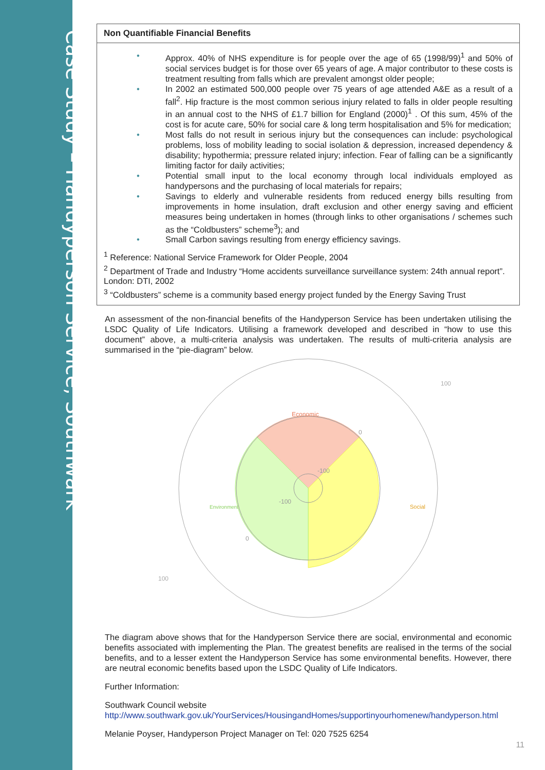Case Study – Handyperson Service, Southwark
| Non Quantifiable Financial Benefits |
| --- |
| • Approx. 40% of NHS expenditure is for people over the age of 65 (1998/99)<sup>1</sup> and 50% of social services budget is for those over 65 years of age. A major contributor to these costs is treatment resulting from falls which are prevalent amongst older people; • In 2002 an estimated 500,000 people over 75 years of age attended A&E as a result of a fall<sup>2</sup>. Hip fracture is the most common serious injury related to falls in older people resulting in an annual cost to the NHS of £1.7 billion for England (2000)<sup>1</sup> . Of this sum, 45% of the cost is for acute care, 50% for social care & long term hospitalisation and 5% for medication; • Most falls do not result in serious injury but the consequences can include: psychological problems, loss of mobility leading to social isolation & depression, increased dependency & disability; hypothermia; pressure related injury; infection. Fear of falling can be a significantly limiting factor for daily activities; • Potential small input to the local economy through local individuals employed as handypersons and the purchasing of local materials for repairs; • Savings to elderly and vulnerable residents from reduced energy bills resulting from improvements in home insulation, draft exclusion and other energy saving and efficient measures being undertaken in homes (through links to other organisations / schemes such as the “Coldbusters” scheme<sup>3</sup>); and • Small Carbon savings resulting from energy efficiency savings. <sup>1</sup> Reference: National Service Framework for Older People, 2004 <sup>2</sup> Department of Trade and Industry “Home accidents surveillance surveillance system: 24th annual report”. London: DTI, 2002 <sup>3</sup> “Coldbusters” scheme is a community based energy project funded by the Energy Saving Trust |
An assessment of the non-financial benefits of the Handyperson Service has been undertaken utilising the LSDC Quality of Life Indicators. Utilising a framework developed and described in “how to use this document” above, a multi-criteria analysis was undertaken. The results of multi-criteria analysis are summarised in the “pie-diagram” below.
Economic
Social
Environment
100
100
-100
-100
0
0
The diagram above shows that for the Handyperson Service there are social, environmental and economic benefits associated with implementing the Plan. The greatest benefits are realised in the terms of the social benefits, and to a lesser extent the Handyperson Service has some environmental benefits. However, there are neutral economic benefits based upon the LSDC Quality of Life Indicators.
Further Information:
Southwark Council website
http://www.southwark.gov.uk/YourServices/HousingandHomes/supportinyourhomenew/handyperson.html
Melanie Poyser, Handyperson Project Manager on Tel: 020 7525 6254
11